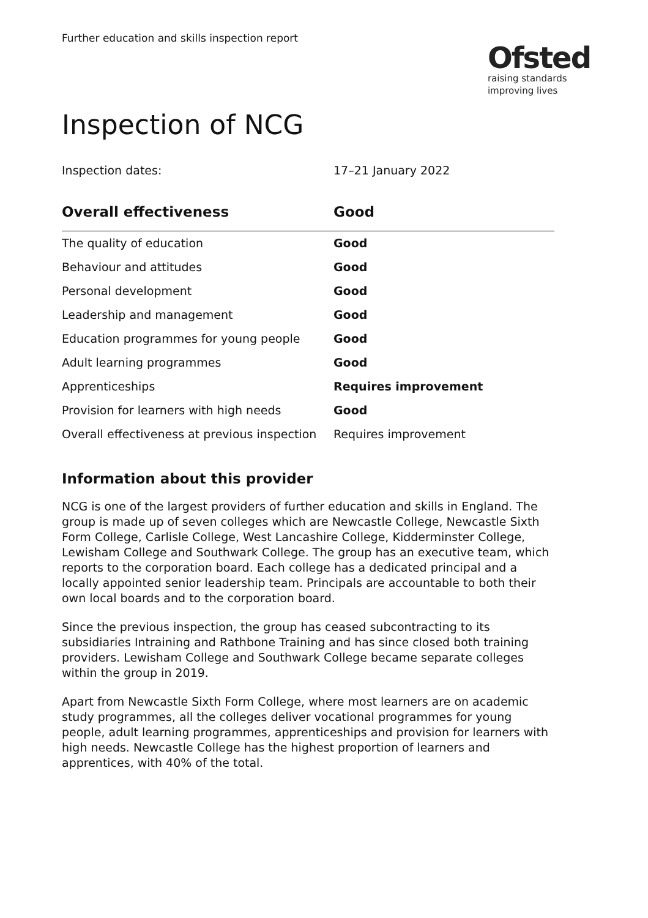Further education and skills inspection report
Ofsted
raising standards
improving lives
Inspection of NCG
Inspection dates: 17–21 January 2022
| Overall effectiveness | Good |
| --- | --- |
| The quality of education | Good |
| Behaviour and attitudes | Good |
| Personal development | Good |
| Leadership and management | Good |
| Education programmes for young people | Good |
| Adult learning programmes | Good |
| Apprenticeships | Requires improvement |
| Provision for learners with high needs | Good |
| Overall effectiveness at previous inspection | Requires improvement |
Information about this provider
NCG is one of the largest providers of further education and skills in England. The group is made up of seven colleges which are Newcastle College, Newcastle Sixth Form College, Carlisle College, West Lancashire College, Kidderminster College, Lewisham College and Southwark College. The group has an executive team, which reports to the corporation board. Each college has a dedicated principal and a locally appointed senior leadership team. Principals are accountable to both their own local boards and to the corporation board.
Since the previous inspection, the group has ceased subcontracting to its subsidiaries Intraining and Rathbone Training and has since closed both training providers. Lewisham College and Southwark College became separate colleges within the group in 2019.
Apart from Newcastle Sixth Form College, where most learners are on academic study programmes, all the colleges deliver vocational programmes for young people, adult learning programmes, apprenticeships and provision for learners with high needs. Newcastle College has the highest proportion of learners and apprentices, with 40% of the total.